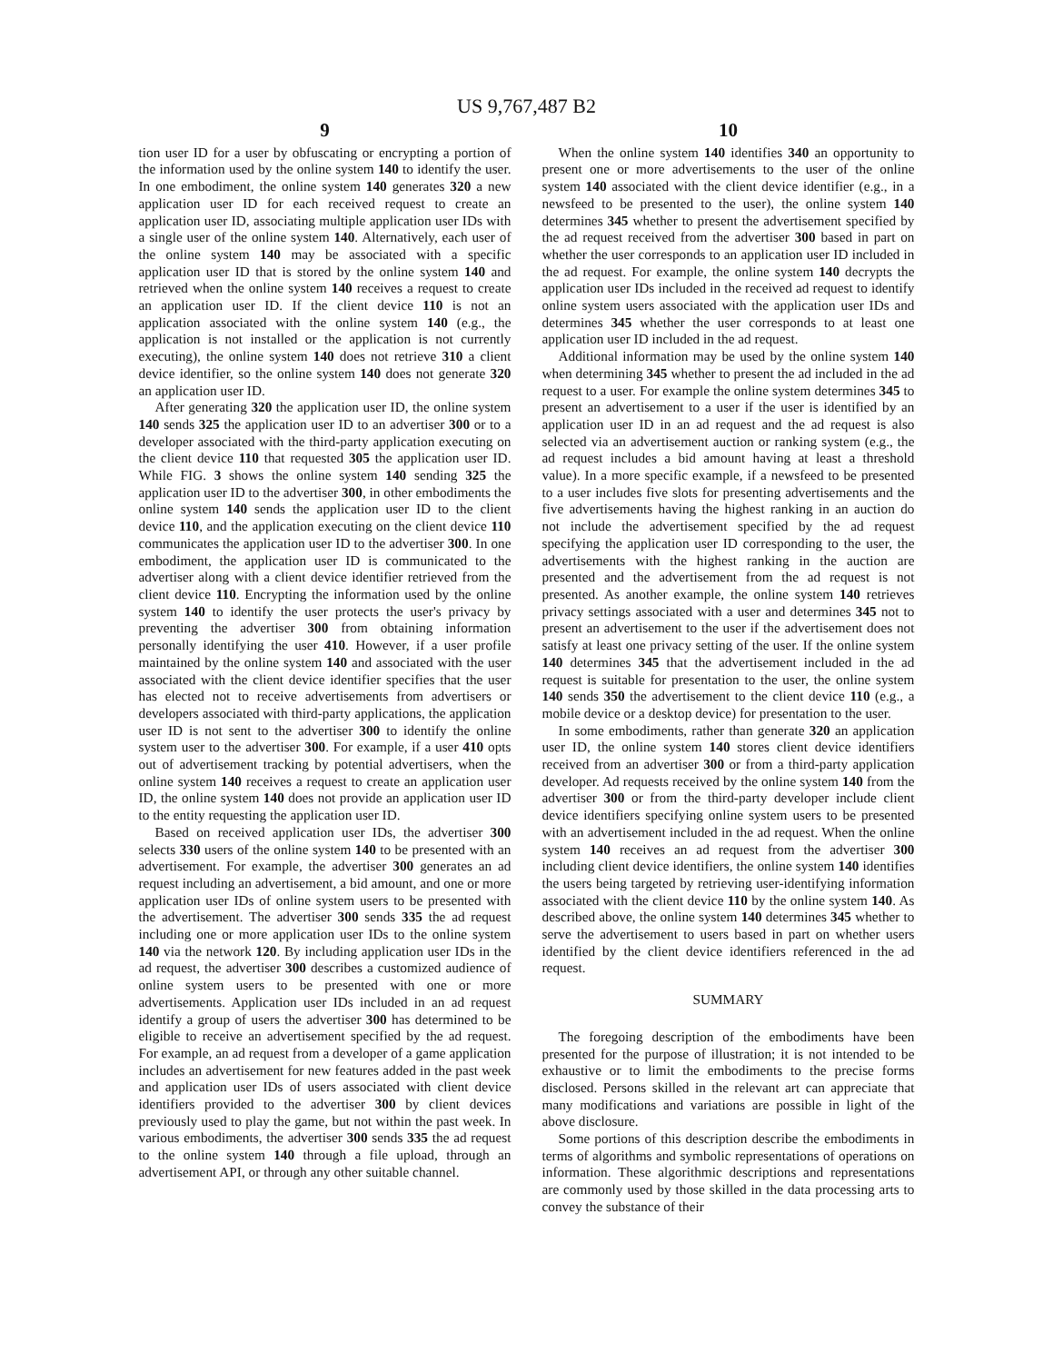US 9,767,487 B2
9
tion user ID for a user by obfuscating or encrypting a portion of the information used by the online system 140 to identify the user. In one embodiment, the online system 140 generates 320 a new application user ID for each received request to create an application user ID, associating multiple application user IDs with a single user of the online system 140. Alternatively, each user of the online system 140 may be associated with a specific application user ID that is stored by the online system 140 and retrieved when the online system 140 receives a request to create an application user ID. If the client device 110 is not an application associated with the online system 140 (e.g., the application is not installed or the application is not currently executing), the online system 140 does not retrieve 310 a client device identifier, so the online system 140 does not generate 320 an application user ID.
After generating 320 the application user ID, the online system 140 sends 325 the application user ID to an advertiser 300 or to a developer associated with the third-party application executing on the client device 110 that requested 305 the application user ID. While FIG. 3 shows the online system 140 sending 325 the application user ID to the advertiser 300, in other embodiments the online system 140 sends the application user ID to the client device 110, and the application executing on the client device 110 communicates the application user ID to the advertiser 300. In one embodiment, the application user ID is communicated to the advertiser along with a client device identifier retrieved from the client device 110. Encrypting the information used by the online system 140 to identify the user protects the user's privacy by preventing the advertiser 300 from obtaining information personally identifying the user 410. However, if a user profile maintained by the online system 140 and associated with the user associated with the client device identifier specifies that the user has elected not to receive advertisements from advertisers or developers associated with third-party applications, the application user ID is not sent to the advertiser 300 to identify the online system user to the advertiser 300. For example, if a user 410 opts out of advertisement tracking by potential advertisers, when the online system 140 receives a request to create an application user ID, the online system 140 does not provide an application user ID to the entity requesting the application user ID.
Based on received application user IDs, the advertiser 300 selects 330 users of the online system 140 to be presented with an advertisement. For example, the advertiser 300 generates an ad request including an advertisement, a bid amount, and one or more application user IDs of online system users to be presented with the advertisement. The advertiser 300 sends 335 the ad request including one or more application user IDs to the online system 140 via the network 120. By including application user IDs in the ad request, the advertiser 300 describes a customized audience of online system users to be presented with one or more advertisements. Application user IDs included in an ad request identify a group of users the advertiser 300 has determined to be eligible to receive an advertisement specified by the ad request. For example, an ad request from a developer of a game application includes an advertisement for new features added in the past week and application user IDs of users associated with client device identifiers provided to the advertiser 300 by client devices previously used to play the game, but not within the past week. In various embodiments, the advertiser 300 sends 335 the ad request to the online system 140 through a file upload, through an advertisement API, or through any other suitable channel.
10
When the online system 140 identifies 340 an opportunity to present one or more advertisements to the user of the online system 140 associated with the client device identifier (e.g., in a newsfeed to be presented to the user), the online system 140 determines 345 whether to present the advertisement specified by the ad request received from the advertiser 300 based in part on whether the user corresponds to an application user ID included in the ad request. For example, the online system 140 decrypts the application user IDs included in the received ad request to identify online system users associated with the application user IDs and determines 345 whether the user corresponds to at least one application user ID included in the ad request.
Additional information may be used by the online system 140 when determining 345 whether to present the ad included in the ad request to a user. For example the online system determines 345 to present an advertisement to a user if the user is identified by an application user ID in an ad request and the ad request is also selected via an advertisement auction or ranking system (e.g., the ad request includes a bid amount having at least a threshold value). In a more specific example, if a newsfeed to be presented to a user includes five slots for presenting advertisements and the five advertisements having the highest ranking in an auction do not include the advertisement specified by the ad request specifying the application user ID corresponding to the user, the advertisements with the highest ranking in the auction are presented and the advertisement from the ad request is not presented. As another example, the online system 140 retrieves privacy settings associated with a user and determines 345 not to present an advertisement to the user if the advertisement does not satisfy at least one privacy setting of the user. If the online system 140 determines 345 that the advertisement included in the ad request is suitable for presentation to the user, the online system 140 sends 350 the advertisement to the client device 110 (e.g., a mobile device or a desktop device) for presentation to the user.
In some embodiments, rather than generate 320 an application user ID, the online system 140 stores client device identifiers received from an advertiser 300 or from a third-party application developer. Ad requests received by the online system 140 from the advertiser 300 or from the third-party developer include client device identifiers specifying online system users to be presented with an advertisement included in the ad request. When the online system 140 receives an ad request from the advertiser 300 including client device identifiers, the online system 140 identifies the users being targeted by retrieving user-identifying information associated with the client device 110 by the online system 140. As described above, the online system 140 determines 345 whether to serve the advertisement to users based in part on whether users identified by the client device identifiers referenced in the ad request.
SUMMARY
The foregoing description of the embodiments have been presented for the purpose of illustration; it is not intended to be exhaustive or to limit the embodiments to the precise forms disclosed. Persons skilled in the relevant art can appreciate that many modifications and variations are possible in light of the above disclosure.
Some portions of this description describe the embodiments in terms of algorithms and symbolic representations of operations on information. These algorithmic descriptions and representations are commonly used by those skilled in the data processing arts to convey the substance of their